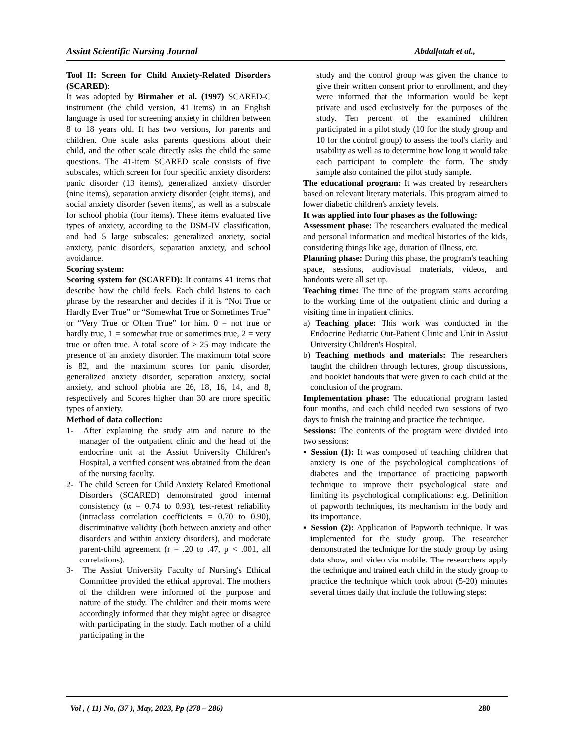Assiut Scientific Nursing Journal Abdalfatah et al.,
Tool II: Screen for Child Anxiety-Related Disorders (SCARED):
It was adopted by Birmaher et al. (1997) SCARED-C instrument (the child version, 41 items) in an English language is used for screening anxiety in children between 8 to 18 years old. It has two versions, for parents and children. One scale asks parents questions about their child, and the other scale directly asks the child the same questions. The 41-item SCARED scale consists of five subscales, which screen for four specific anxiety disorders: panic disorder (13 items), generalized anxiety disorder (nine items), separation anxiety disorder (eight items), and social anxiety disorder (seven items), as well as a subscale for school phobia (four items). These items evaluated five types of anxiety, according to the DSM-IV classification, and had 5 large subscales: generalized anxiety, social anxiety, panic disorders, separation anxiety, and school avoidance.
Scoring system:
Scoring system for (SCARED): It contains 41 items that describe how the child feels. Each child listens to each phrase by the researcher and decides if it is “Not True or Hardly Ever True” or “Somewhat True or Sometimes True” or “Very True or Often True” for him. 0 = not true or hardly true, 1 = somewhat true or sometimes true, 2 = very true or often true. A total score of ≥ 25 may indicate the presence of an anxiety disorder. The maximum total score is 82, and the maximum scores for panic disorder, generalized anxiety disorder, separation anxiety, social anxiety, and school phobia are 26, 18, 16, 14, and 8, respectively and Scores higher than 30 are more specific types of anxiety.
Method of data collection:
1- After explaining the study aim and nature to the manager of the outpatient clinic and the head of the endocrine unit at the Assiut University Children's Hospital, a verified consent was obtained from the dean of the nursing faculty.
2- The child Screen for Child Anxiety Related Emotional Disorders (SCARED) demonstrated good internal consistency (α = 0.74 to 0.93), test-retest reliability (intraclass correlation coefficients = 0.70 to 0.90), discriminative validity (both between anxiety and other disorders and within anxiety disorders), and moderate parent-child agreement (r = .20 to .47, p < .001, all correlations).
3- The Assiut University Faculty of Nursing's Ethical Committee provided the ethical approval. The mothers of the children were informed of the purpose and nature of the study. The children and their moms were accordingly informed that they might agree or disagree with participating in the study. Each mother of a child participating in the
study and the control group was given the chance to give their written consent prior to enrollment, and they were informed that the information would be kept private and used exclusively for the purposes of the study. Ten percent of the examined children participated in a pilot study (10 for the study group and 10 for the control group) to assess the tool's clarity and usability as well as to determine how long it would take each participant to complete the form. The study sample also contained the pilot study sample.
The educational program: It was created by researchers based on relevant literary materials. This program aimed to lower diabetic children's anxiety levels.
It was applied into four phases as the following:
Assessment phase: The researchers evaluated the medical and personal information and medical histories of the kids, considering things like age, duration of illness, etc.
Planning phase: During this phase, the program's teaching space, sessions, audiovisual materials, videos, and handouts were all set up.
Teaching time: The time of the program starts according to the working time of the outpatient clinic and during a visiting time in inpatient clinics.
a) Teaching place: This work was conducted in the Endocrine Pediatric Out-Patient Clinic and Unit in Assiut University Children's Hospital.
b) Teaching methods and materials: The researchers taught the children through lectures, group discussions, and booklet handouts that were given to each child at the conclusion of the program.
Implementation phase: The educational program lasted four months, and each child needed two sessions of two days to finish the training and practice the technique.
Sessions: The contents of the program were divided into two sessions:
▪ Session (1): It was composed of teaching children that anxiety is one of the psychological complications of diabetes and the importance of practicing papworth technique to improve their psychological state and limiting its psychological complications: e.g. Definition of papworth techniques, its mechanism in the body and its importance.
▪ Session (2): Application of Papworth technique. It was implemented for the study group. The researcher demonstrated the technique for the study group by using data show, and video via mobile. The researchers apply the technique and trained each child in the study group to practice the technique which took about (5-20) minutes several times daily that include the following steps:
Vol , ( 11) No, (37 ), May, 2023, Pp (278 – 286) 280